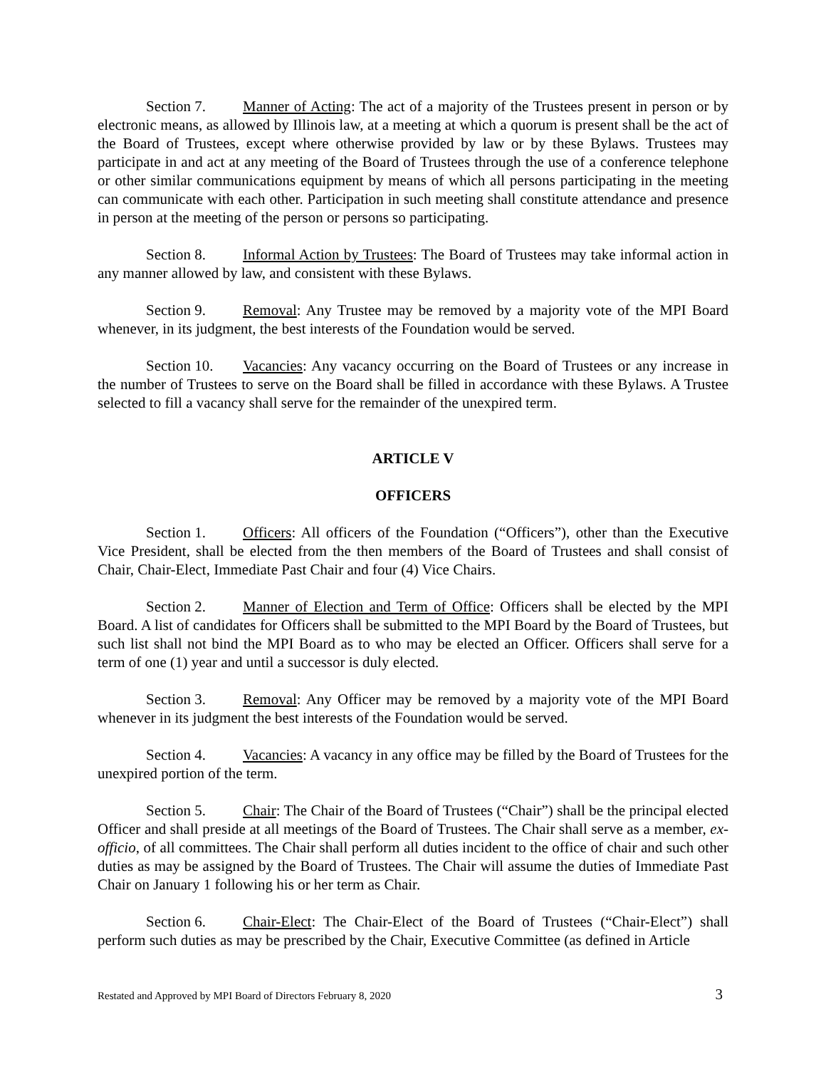Section 7. Manner of Acting: The act of a majority of the Trustees present in person or by electronic means, as allowed by Illinois law, at a meeting at which a quorum is present shall be the act of the Board of Trustees, except where otherwise provided by law or by these Bylaws. Trustees may participate in and act at any meeting of the Board of Trustees through the use of a conference telephone or other similar communications equipment by means of which all persons participating in the meeting can communicate with each other. Participation in such meeting shall constitute attendance and presence in person at the meeting of the person or persons so participating.
Section 8. Informal Action by Trustees: The Board of Trustees may take informal action in any manner allowed by law, and consistent with these Bylaws.
Section 9. Removal: Any Trustee may be removed by a majority vote of the MPI Board whenever, in its judgment, the best interests of the Foundation would be served.
Section 10. Vacancies: Any vacancy occurring on the Board of Trustees or any increase in the number of Trustees to serve on the Board shall be filled in accordance with these Bylaws. A Trustee selected to fill a vacancy shall serve for the remainder of the unexpired term.
ARTICLE V
OFFICERS
Section 1. Officers: All officers of the Foundation (“Officers”), other than the Executive Vice President, shall be elected from the then members of the Board of Trustees and shall consist of Chair, Chair-Elect, Immediate Past Chair and four (4) Vice Chairs.
Section 2. Manner of Election and Term of Office: Officers shall be elected by the MPI Board. A list of candidates for Officers shall be submitted to the MPI Board by the Board of Trustees, but such list shall not bind the MPI Board as to who may be elected an Officer. Officers shall serve for a term of one (1) year and until a successor is duly elected.
Section 3. Removal: Any Officer may be removed by a majority vote of the MPI Board whenever in its judgment the best interests of the Foundation would be served.
Section 4. Vacancies: A vacancy in any office may be filled by the Board of Trustees for the unexpired portion of the term.
Section 5. Chair: The Chair of the Board of Trustees (“Chair”) shall be the principal elected Officer and shall preside at all meetings of the Board of Trustees. The Chair shall serve as a member, ex-officio, of all committees. The Chair shall perform all duties incident to the office of chair and such other duties as may be assigned by the Board of Trustees. The Chair will assume the duties of Immediate Past Chair on January 1 following his or her term as Chair.
Section 6. Chair-Elect: The Chair-Elect of the Board of Trustees (“Chair-Elect”) shall perform such duties as may be prescribed by the Chair, Executive Committee (as defined in Article
Restated and Approved by MPI Board of Directors February 8, 2020 3